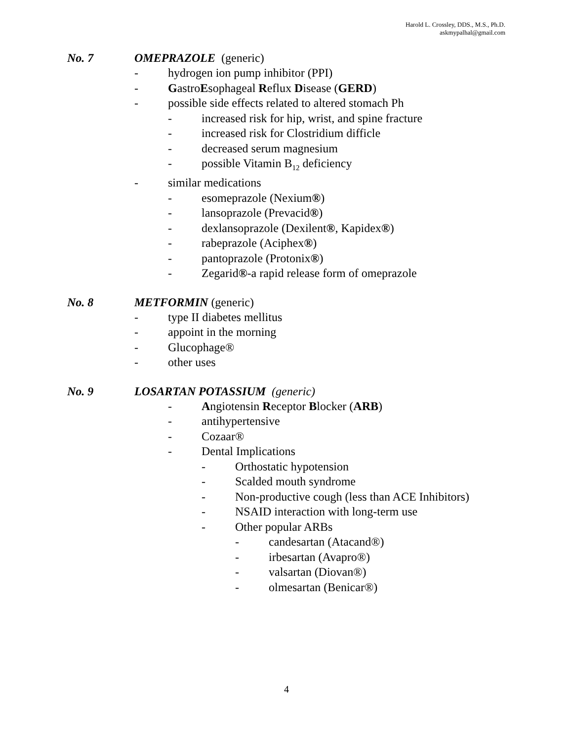Harold L. Crossley, DDS., M.S., Ph.D.
askmypalhal@gmail.com
No. 7 OMEPRAZOLE (generic)
- hydrogen ion pump inhibitor (PPI)
- GastroEsophageal Reflux Disease (GERD)
- possible side effects related to altered stomach Ph
- increased risk for hip, wrist, and spine fracture
- increased risk for Clostridium difficle
- decreased serum magnesium
- possible Vitamin B<sub>12</sub> deficiency
- similar medications
- esomeprazole (Nexium®)
- lansoprazole (Prevacid®)
- dexlansoprazole (Dexilent®, Kapidex®)
- rabeprazole (Aciphex®)
- pantoprazole (Protonix®)
- Zegarid®-a rapid release form of omeprazole
No. 8 METFORMIN (generic)
- type II diabetes mellitus
- appoint in the morning
- Glucophage®
- other uses
No. 9 LOSARTAN POTASSIUM (generic)
- Angiotensin Receptor Blocker (ARB)
- antihypertensive
- Cozaar®
- Dental Implications
- Orthostatic hypotension
- Scalded mouth syndrome
- Non-productive cough (less than ACE Inhibitors)
- NSAID interaction with long-term use
- Other popular ARBs
- candesartan (Atacand®)
- irbesartan (Avapro®)
- valsartan (Diovan®)
- olmesartan (Benicar®)
4